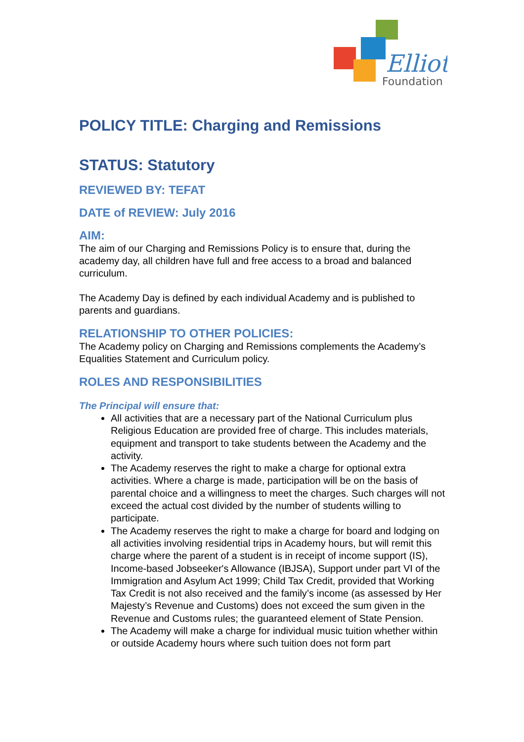Elliot
Foundation
POLICY TITLE: Charging and Remissions
STATUS: Statutory
REVIEWED BY: TEFAT
DATE of REVIEW: July 2016
AIM:
The aim of our Charging and Remissions Policy is to ensure that, during the academy day, all children have full and free access to a broad and balanced curriculum.
The Academy Day is defined by each individual Academy and is published to parents and guardians.
RELATIONSHIP TO OTHER POLICIES:
The Academy policy on Charging and Remissions complements the Academy’s Equalities Statement and Curriculum policy.
ROLES AND RESPONSIBILITIES
The Principal will ensure that:
All activities that are a necessary part of the National Curriculum plus Religious Education are provided free of charge. This includes materials, equipment and transport to take students between the Academy and the activity.
The Academy reserves the right to make a charge for optional extra activities. Where a charge is made, participation will be on the basis of parental choice and a willingness to meet the charges. Such charges will not exceed the actual cost divided by the number of students willing to participate.
The Academy reserves the right to make a charge for board and lodging on all activities involving residential trips in Academy hours, but will remit this charge where the parent of a student is in receipt of income support (IS), Income-based Jobseeker's Allowance (IBJSA), Support under part VI of the Immigration and Asylum Act 1999; Child Tax Credit, provided that Working Tax Credit is not also received and the family’s income (as assessed by Her Majesty’s Revenue and Customs) does not exceed the sum given in the Revenue and Customs rules; the guaranteed element of State Pension.
The Academy will make a charge for individual music tuition whether within or outside Academy hours where such tuition does not form part